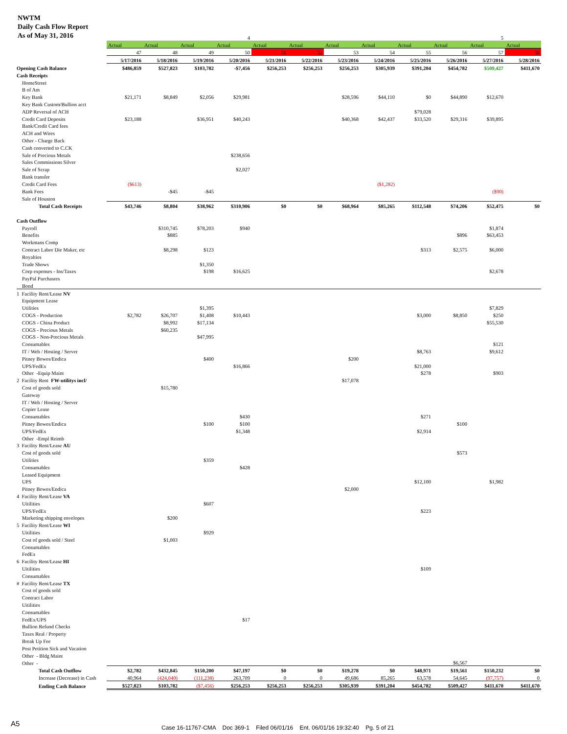NWTM
Daily Cash Flow Report
As of May 31, 2016
| | | | | 4 | | | | | | | 5 | |
| | Actual | Actual | Actual | Actual | Actual | Actual | Actual | Actual | Actual | Actual | Actual | Actual |
| | 47 | 48 | 49 | 50 | 51 | 52 | 53 | 54 | 55 | 56 | 57 | 58 |
| | 5/17/2016 | 5/18/2016 | 5/19/2016 | 5/20/2016 | 5/21/2016 | 5/22/2016 | 5/23/2016 | 5/24/2016 | 5/25/2016 | 5/26/2016 | 5/27/2016 | 5/28/2016 |
| Opening Cash Balance | $486,859 | $527,823 | $103,782 | -$7,456 | $256,253 | $256,253 | $256,253 | $305,939 | $391,204 | $454,782 | $509,427 | $411,670 |
| Cash Receipts | | | | | | | | | | | | |
| HomeStreet | | | | | | | | | | | | |
| B of Am | | | | | | | | | | | | |
| Key Bank | $21,171 | $8,849 | $2,056 | $29,981 | | | $28,596 | $44,110 | $0 | $44,890 | $12,670 | |
| Key Bank Custom/Bullion acct | | | | | | | | | | | | |
| ADP Reversal of ACH | | | | | | | | | $79,028 | | | |
| Credit Card Deposits | $23,188 | | $36,951 | $40,243 | | | $40,368 | $42,437 | $33,520 | $29,316 | $39,895 | |
| Bank/Credit Card fees | | | | | | | | | | | | |
| ACH and Wires | | | | | | | | | | | | |
| Other - Charge Back | | | | | | | | | | | | |
| Cash converted to C.CK | | | | | | | | | | | | |
| Sale of Precious Metals | | | | $238,656 | | | | | | | | |
| Sales Commissions Silver | | | | | | | | | | | | |
| Sale of Scrap | | | | $2,027 | | | | | | | | |
| Bank transfer | | | | | | | | | | | | |
| Credit Card Fees | ($613) | | | | | | | ($1,282) | | | | |
| Bank Fees | | -$45 | -$45 | | | | | | | | ($90) | |
| Sale of Houston | | | | | | | | | | | | |
| Total Cash Receipts | $43,746 | $8,804 | $38,962 | $310,906 | $0 | $0 | $68,964 | $85,265 | $112,548 | $74,206 | $52,475 | $0 |
| Cash Outflow | | | | | | | | | | | | |
| Payroll | | $310,745 | $78,203 | $940 | | | | | | | $1,874 | |
| Benefits | | $885 | | | | | | | | $896 | $63,453 | |
| Workmans Comp | | | | | | | | | | | | |
| Contract Labor Die Maker, etc | | $8,298 | $123 | | | | | | $313 | $2,575 | $6,000 | |
| Royalties | | | | | | | | | | | | |
| Trade Shows | | | $1,350 | | | | | | | | | |
| Corp expenses - Ins/Taxes | | | $198 | $16,625 | | | | | | | $2,678 | |
| PayPal Purchasres | | | | | | | | | | | | |
| Bond | | | | | | | | | | | | |
| 1 Facility Rent/Lease NV | | | | | | | | | | | | |
| Equipment Lease | | | | | | | | | | | | |
| Utilities | | | $1,395 | | | | | | | | $7,829 | |
| COGS - Production | $2,782 | $26,707 | $1,408 | $10,443 | | | | | $3,000 | $8,850 | $250 | |
| COGS - China Product | | $8,992 | $17,134 | | | | | | | | $55,530 | |
| COGS - Precious Metals | | $60,235 | | | | | | | | | | |
| COGS - Non-Precious Metals | | | $47,995 | | | | | | | | | |
| Consumables | | | | | | | | | | | $121 | |
| IT / Web / Hosting / Server | | | | | | | | | $8,763 | | $9,612 | |
| Pitney Bowes/Endica | | | $400 | | | | $200 | | | | | |
| UPS/FedEx | | | | $16,866 | | | | | $21,000 | | | |
| Other -Equip Maint | | | | | | | | | $278 | | $903 | |
| 2 Facility Rent FW-utilitys incl/ | | | | | | | $17,078 | | | | | |
| Cost of goods sold | | $15,780 | | | | | | | | | | |
| Gateway | | | | | | | | | | | | |
| IT / Web / Hosting / Server | | | | | | | | | | | | |
| Copier Lease | | | | | | | | | | | | |
| Consumables | | | | $430 | | | | | $271 | | | |
| Pitney Bowes/Endica | | | $100 | $100 | | | | | | $100 | | |
| UPS/FedEx | | | | $1,348 | | | | | $2,914 | | | |
| Other -Empl Reimb | | | | | | | | | | | | |
| 3 Facility Rent/Lease AU | | | | | | | | | | | | |
| Cost of goods sold | | | | | | | | | | $573 | | |
| Utilities | | | $359 | | | | | | | | | |
| Consumables | | | | $428 | | | | | | | | |
| Leased Equipment | | | | | | | | | | | | |
| UPS | | | | | | | | | $12,100 | | $1,982 | |
| Pitney Bowes/Endica | | | | | | | $2,000 | | | | | |
| 4 Facility Rent/Lease VA | | | | | | | | | | | | |
| Uitilities | | | $607 | | | | | | | | | |
| UPS/FedEx | | | | | | | | | $223 | | | |
| Marketing shipping envelopes | | $200 | | | | | | | | | | |
| 5 Facility Rent/Lease WI | | | | | | | | | | | | |
| Uitilities | | | $929 | | | | | | | | | |
| Cost of goods sold / Steel | | $1,003 | | | | | | | | | | |
| Consumables | | | | | | | | | | | | |
| FedEx | | | | | | | | | | | | |
| 6 Facility Rent/Lease HI | | | | | | | | | | | | |
| Uitilities | | | | | | | | | $109 | | | |
| Consumables | | | | | | | | | | | | |
| # Facility Rent/Lease TX | | | | | | | | | | | | |
| Cost of goods sold | | | | | | | | | | | | |
| Contract Labor | | | | | | | | | | | | |
| Uitilities | | | | | | | | | | | | |
| Consumables | | | | | | | | | | | | |
| FedEx/UPS | | | | $17 | | | | | | | | |
| Bullion Refund Checks | | | | | | | | | | | | |
| Taxes Real / Property | | | | | | | | | | | | |
| Break Up Fee | | | | | | | | | | | | |
| Post Petition Sick and Vacation | | | | | | | | | | | | |
| Other - Bldg Maint | | | | | | | | | | | | |
| Other - | | | | | | | | | | $6,567 | | |
| Total Cash Outflow | $2,782 | $432,845 | $150,200 | $47,197 | $0 | $0 | $19,278 | $0 | $48,971 | $19,561 | $150,232 | $0 |
| Increase (Decrease) in Cash | 40,964 | (424,040) | (111,238) | 263,709 | 0 | 0 | 49,686 | 85,265 | 63,578 | 54,645 | (97,757) | 0 |
| Ending Cash Balance | $527,823 | $103,782 | ($7,456) | $256,253 | $256,253 | $256,253 | $305,939 | $391,204 | $454,782 | $509,427 | $411,670 | $411,670 |
A5
Case 16-11767-CMA Doc 369-1 Filed 06/01/16 Ent. 06/01/16 19:32:40 Pg. 5 of 21